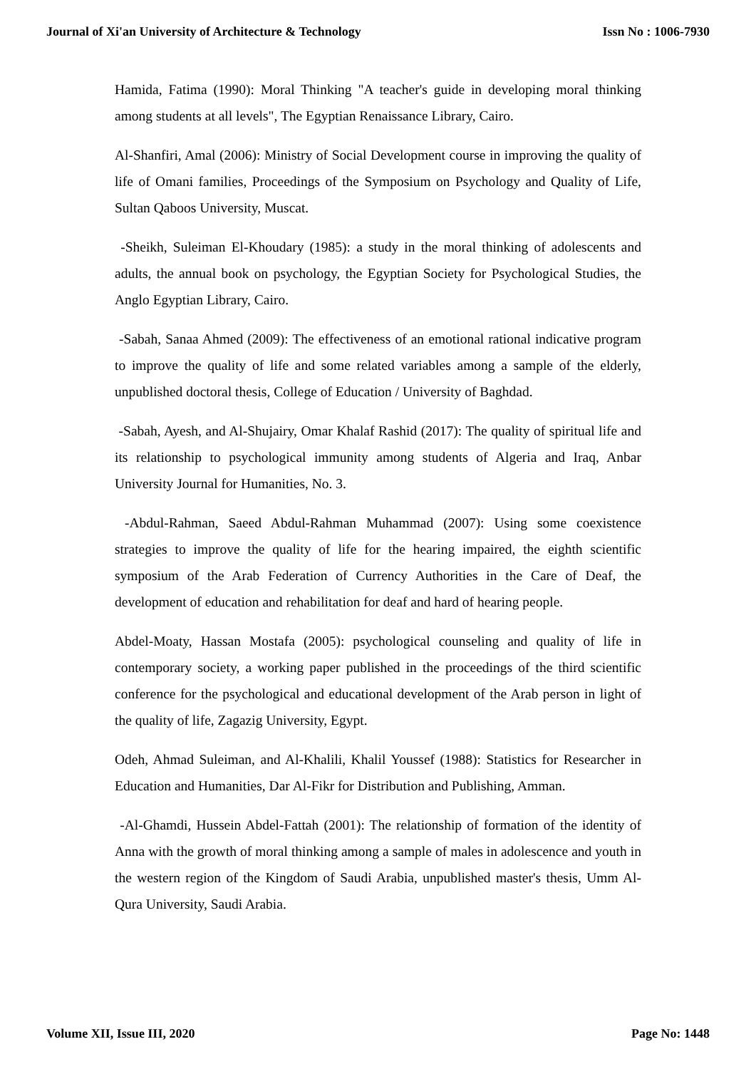Journal of Xi'an University of Architecture & Technology Issn No : 1006-7930
Hamida, Fatima (1990): Moral Thinking "A teacher's guide in developing moral thinking among students at all levels", The Egyptian Renaissance Library, Cairo.
Al-Shanfiri, Amal (2006): Ministry of Social Development course in improving the quality of life of Omani families, Proceedings of the Symposium on Psychology and Quality of Life, Sultan Qaboos University, Muscat.
-Sheikh, Suleiman El-Khoudary (1985): a study in the moral thinking of adolescents and adults, the annual book on psychology, the Egyptian Society for Psychological Studies, the Anglo Egyptian Library, Cairo.
-Sabah, Sanaa Ahmed (2009): The effectiveness of an emotional rational indicative program to improve the quality of life and some related variables among a sample of the elderly, unpublished doctoral thesis, College of Education / University of Baghdad.
-Sabah, Ayesh, and Al-Shujairy, Omar Khalaf Rashid (2017): The quality of spiritual life and its relationship to psychological immunity among students of Algeria and Iraq, Anbar University Journal for Humanities, No. 3.
-Abdul-Rahman, Saeed Abdul-Rahman Muhammad (2007): Using some coexistence strategies to improve the quality of life for the hearing impaired, the eighth scientific symposium of the Arab Federation of Currency Authorities in the Care of Deaf, the development of education and rehabilitation for deaf and hard of hearing people.
Abdel-Moaty, Hassan Mostafa (2005): psychological counseling and quality of life in contemporary society, a working paper published in the proceedings of the third scientific conference for the psychological and educational development of the Arab person in light of the quality of life, Zagazig University, Egypt.
Odeh, Ahmad Suleiman, and Al-Khalili, Khalil Youssef (1988): Statistics for Researcher in Education and Humanities, Dar Al-Fikr for Distribution and Publishing, Amman.
-Al-Ghamdi, Hussein Abdel-Fattah (2001): The relationship of formation of the identity of Anna with the growth of moral thinking among a sample of males in adolescence and youth in the western region of the Kingdom of Saudi Arabia, unpublished master's thesis, Umm Al-Qura University, Saudi Arabia.
Volume XII, Issue III, 2020 Page No: 1448